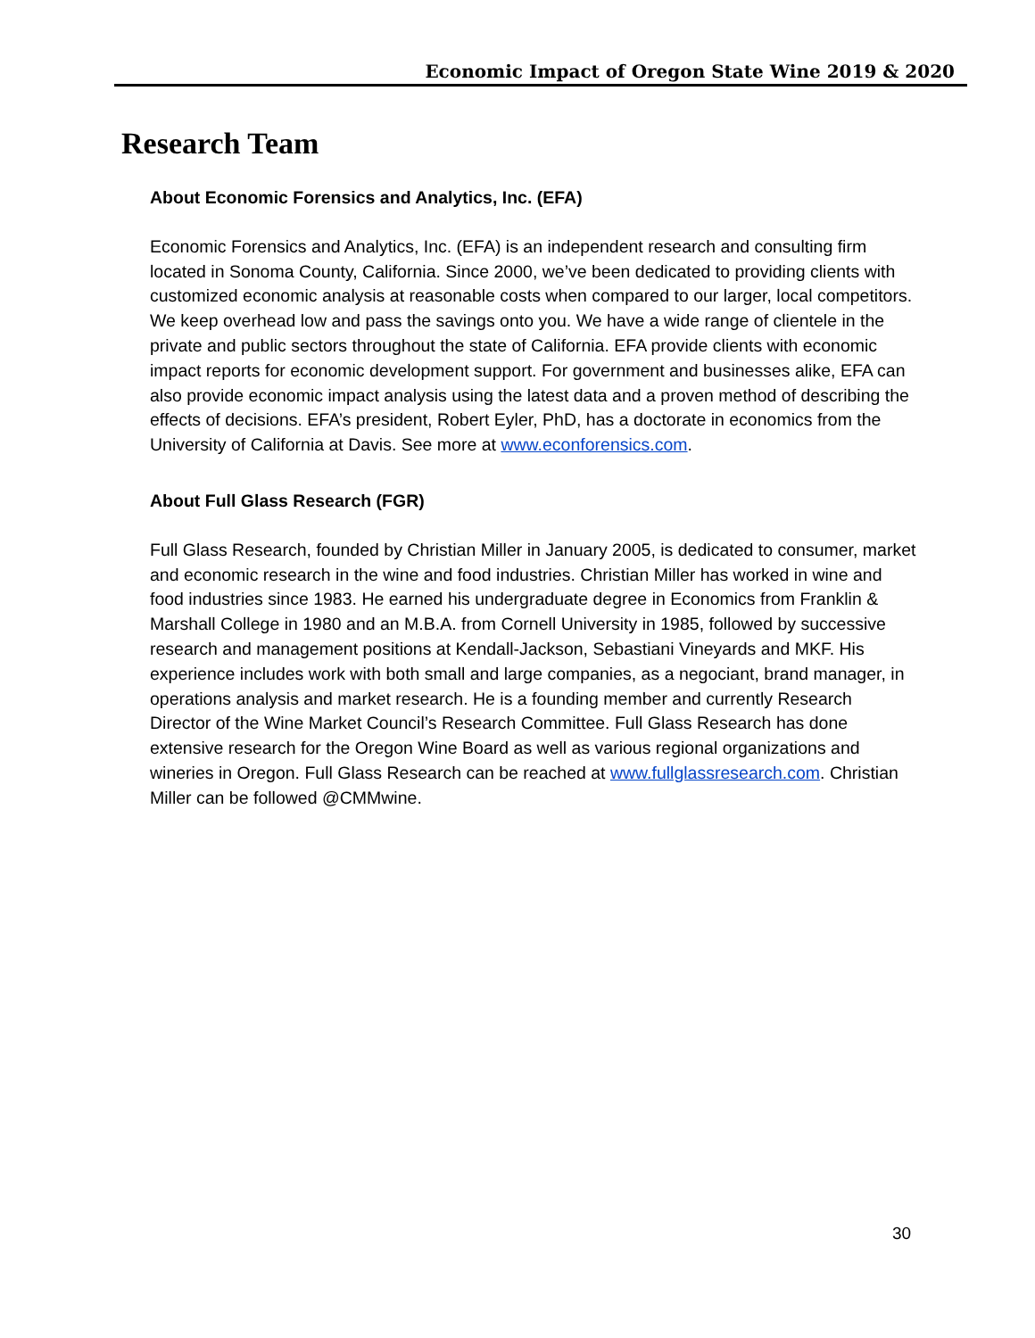Economic Impact of Oregon State Wine 2019 & 2020
Research Team
About Economic Forensics and Analytics, Inc. (EFA)
Economic Forensics and Analytics, Inc. (EFA) is an independent research and consulting firm located in Sonoma County, California. Since 2000, we’ve been dedicated to providing clients with customized economic analysis at reasonable costs when compared to our larger, local competitors. We keep overhead low and pass the savings onto you. We have a wide range of clientele in the private and public sectors throughout the state of California. EFA provide clients with economic impact reports for economic development support. For government and businesses alike, EFA can also provide economic impact analysis using the latest data and a proven method of describing the effects of decisions. EFA’s president, Robert Eyler, PhD, has a doctorate in economics from the University of California at Davis. See more at www.econforensics.com.
About Full Glass Research (FGR)
Full Glass Research, founded by Christian Miller in January 2005, is dedicated to consumer, market and economic research in the wine and food industries. Christian Miller has worked in wine and food industries since 1983. He earned his undergraduate degree in Economics from Franklin & Marshall College in 1980 and an M.B.A. from Cornell University in 1985, followed by successive research and management positions at Kendall-Jackson, Sebastiani Vineyards and MKF. His experience includes work with both small and large companies, as a negociant, brand manager, in operations analysis and market research. He is a founding member and currently Research Director of the Wine Market Council’s Research Committee. Full Glass Research has done extensive research for the Oregon Wine Board as well as various regional organizations and wineries in Oregon. Full Glass Research can be reached at www.fullglassresearch.com. Christian Miller can be followed @CMMwine.
30